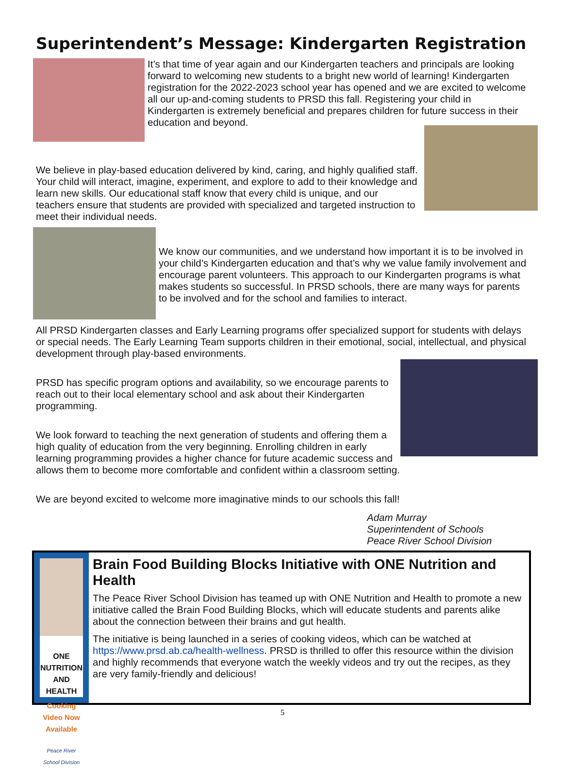Superintendent’s Message: Kindergarten Registration
It’s that time of year again and our Kindergarten teachers and principals are looking forward to welcoming new students to a bright new world of learning! Kindergarten registration for the 2022-2023 school year has opened and we are excited to welcome all our up-and-coming students to PRSD this fall. Registering your child in Kindergarten is extremely beneficial and prepares children for future success in their education and beyond.
We believe in play-based education delivered by kind, caring, and highly qualified staff. Your child will interact, imagine, experiment, and explore to add to their knowledge and learn new skills. Our educational staff know that every child is unique, and our teachers ensure that students are provided with specialized and targeted instruction to meet their individual needs.
We know our communities, and we understand how important it is to be involved in your child’s Kindergarten education and that’s why we value family involvement and encourage parent volunteers. This approach to our Kindergarten programs is what makes students so successful. In PRSD schools, there are many ways for parents to be involved and for the school and families to interact.
All PRSD Kindergarten classes and Early Learning programs offer specialized support for students with delays or special needs. The Early Learning Team supports children in their emotional, social, intellectual, and physical development through play-based environments.
PRSD has specific program options and availability, so we encourage parents to reach out to their local elementary school and ask about their Kindergarten programming.
We look forward to teaching the next generation of students and offering them a high quality of education from the very beginning. Enrolling children in early learning programming provides a higher chance for future academic success and allows them to become more comfortable and confident within a classroom setting.
We are beyond excited to welcome more imaginative minds to our schools this fall!
Adam Murray
Superintendent of Schools
Peace River School Division
ONE NUTRITION AND HEALTH
Cooking Video Now Available
Peace River School Division
Brain Food Building Blocks Initiative with ONE Nutrition and Health
The Peace River School Division has teamed up with ONE Nutrition and Health to promote a new initiative called the Brain Food Building Blocks, which will educate students and parents alike about the connection between their brains and gut health.
The initiative is being launched in a series of cooking videos, which can be watched at https://www.prsd.ab.ca/health-wellness. PRSD is thrilled to offer this resource within the division and highly recommends that everyone watch the weekly videos and try out the recipes, as they are very family-friendly and delicious!
5